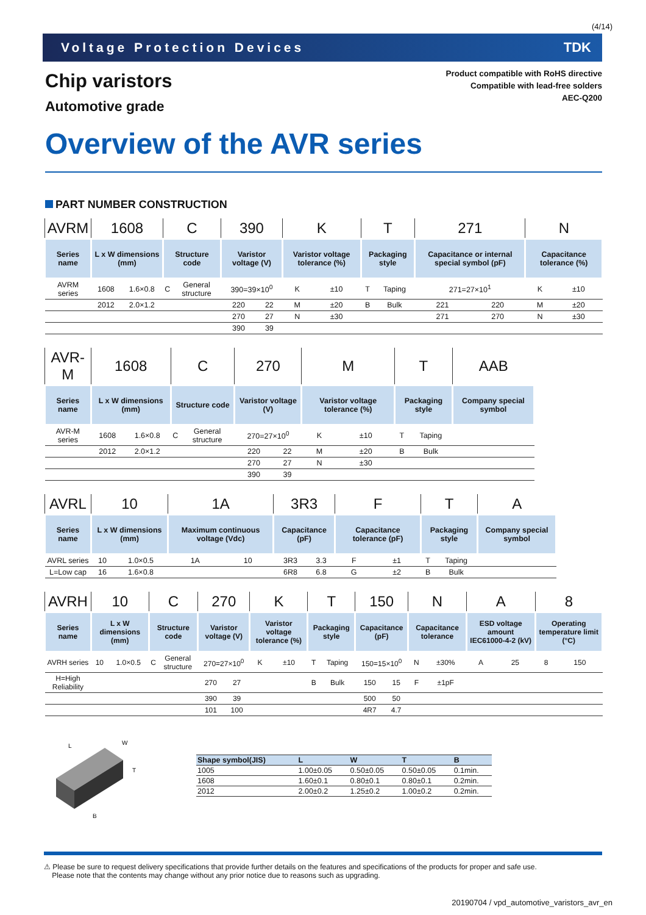(4/14)
Voltage Protection Devices TDK
Chip varistors
Automotive grade
Product compatible with RoHS directive
Compatible with lead-free solders
AEC-Q200
Overview of the AVR series
PART NUMBER CONSTRUCTION
| AVRM | 1608 | | C | | 390 | | K | | T | | 271 | | N | |
| Series name | L x W dimensions (mm) | | Structure code | | Varistor voltage (V) | | Varistor voltage tolerance (%) | | Packaging style | | Capacitance or internal special symbol (pF) | | Capacitance tolerance (%) | |
| AVRM series | 1608 | 1.6×0.8 | C | General structure | 390=39×10<sup>0</sup> | | K | ±10 | T | Taping | 271=27×10<sup>1</sup> | | K | ±10 |
| | 2012 | 2.0×1.2 | | | 220 | 22 | M | ±20 | B | Bulk | 221 | 220 | M | ±20 |
| | | | | | 270 | 27 | N | ±30 | | | 271 | 270 | N | ±30 |
| | | | | | 390 | 39 | | | | | | | | |
| AVR-M | 1608 | | C | | 270 | | M | | T | | AAB |
| Series name | L x W dimensions (mm) | | Structure code | | Varistor voltage (V) | | Varistor voltage tolerance (%) | | Packaging style | | Company special symbol |
| AVR-M series | 1608 | 1.6×0.8 | C | General structure | 270=27×10<sup>0</sup> | | K | ±10 | T | Taping | |
| | 2012 | 2.0×1.2 | | | 220 | 22 | M | ±20 | B | Bulk | |
| | | | | | 270 | 27 | N | ±30 | | | |
| | | | | | 390 | 39 | | | | | |
| AVRL | 10 | | 1A | | 3R3 | | F | | T | | A |
| Series name | L x W dimensions (mm) | | Maximum continuous voltage (Vdc) | | Capacitance (pF) | | Capacitance tolerance (pF) | | Packaging style | | Company special symbol |
| AVRL series | 10 | 1.0×0.5 | 1A | 10 | 3R3 | 3.3 | F | ±1 | T | Taping | |
| L=Low cap | 16 | 1.6×0.8 | | | 6R8 | 6.8 | G | ±2 | B | Bulk | |
| AVRH | 10 | | C | | 270 | | K | | T | | 150 | | N | | A | | 8 | |
| Series name | L x W dimensions (mm) | | Structure code | | Varistor voltage (V) | | Varistor voltage tolerance (%) | | Packaging style | | Capacitance (pF) | | Capacitance tolerance | | ESD voltage amount IEC61000-4-2 (kV) | | Operating temperature limit (°C) | |
| AVRH series | 10 | 1.0×0.5 | C | General structure | 270=27×10<sup>0</sup> | | K | ±10 | T | Taping | 150=15×10<sup>0</sup> | | N | ±30% | A | 25 | 8 | 150 |
| H=High Reliability | | | | | 270 | 27 | | | B | Bulk | 150 | 15 | F | ±1pF | | | | |
| | | | | | 390 | 39 | | | | | 500 | 50 | | | | | | |
| | | | | | 101 | 100 | | | | | 4R7 | 4.7 | | | | | | |
L
W
T
B
| Shape symbol(JIS) | L | W | T | B |
| --- | --- | --- | --- | --- |
| 1005 | 1.00±0.05 | 0.50±0.05 | 0.50±0.05 | 0.1min. |
| 1608 | 1.60±0.1 | 0.80±0.1 | 0.80±0.1 | 0.2min. |
| 2012 | 2.00±0.2 | 1.25±0.2 | 1.00±0.2 | 0.2min. |
⚠ Please be sure to request delivery specifications that provide further details on the features and specifications of the products for proper and safe use.
Please note that the contents may change without any prior notice due to reasons such as upgrading.
20190704 / vpd_automotive_varistors_avr_en